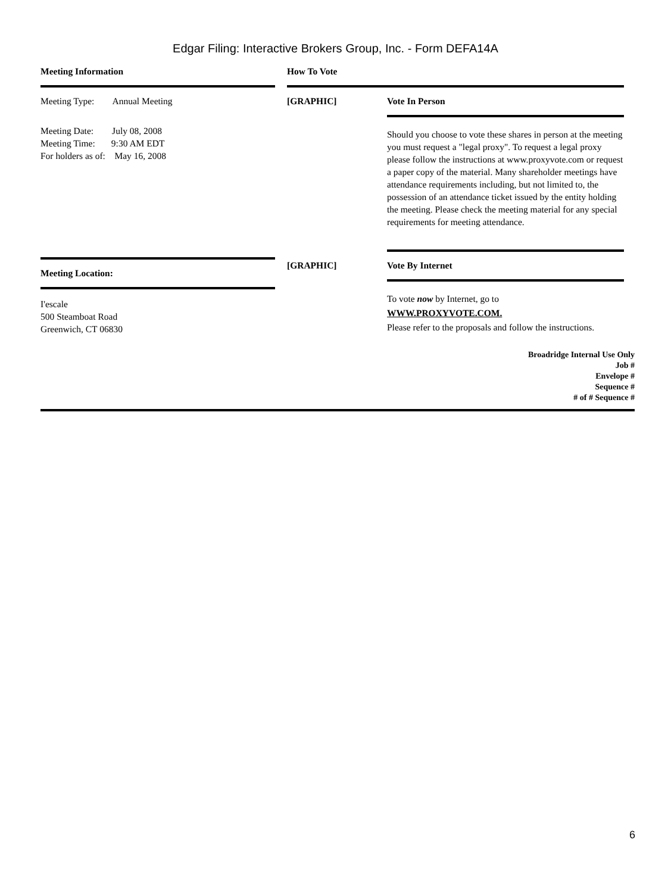Edgar Filing: Interactive Brokers Group, Inc. - Form DEFA14A
Meeting Information
Meeting Type: Annual Meeting
Meeting Date: July 08, 2008
Meeting Time: 9:30 AM EDT
For holders as of: May 16, 2008
Meeting Location:
I'escale
500 Steamboat Road
Greenwich, CT 06830
How To Vote
[GRAPHIC]
Vote In Person
Should you choose to vote these shares in person at the meeting you must request a "legal proxy". To request a legal proxy please follow the instructions at www.proxyvote.com or request a paper copy of the material. Many shareholder meetings have attendance requirements including, but not limited to, the possession of an attendance ticket issued by the entity holding the meeting. Please check the meeting material for any special requirements for meeting attendance.
[GRAPHIC]
Vote By Internet
To vote now by Internet, go to
WWW.PROXYVOTE.COM.
Please refer to the proposals and follow the instructions.
Broadridge Internal Use Only
Job #
Envelope #
Sequence #
# of # Sequence #
6